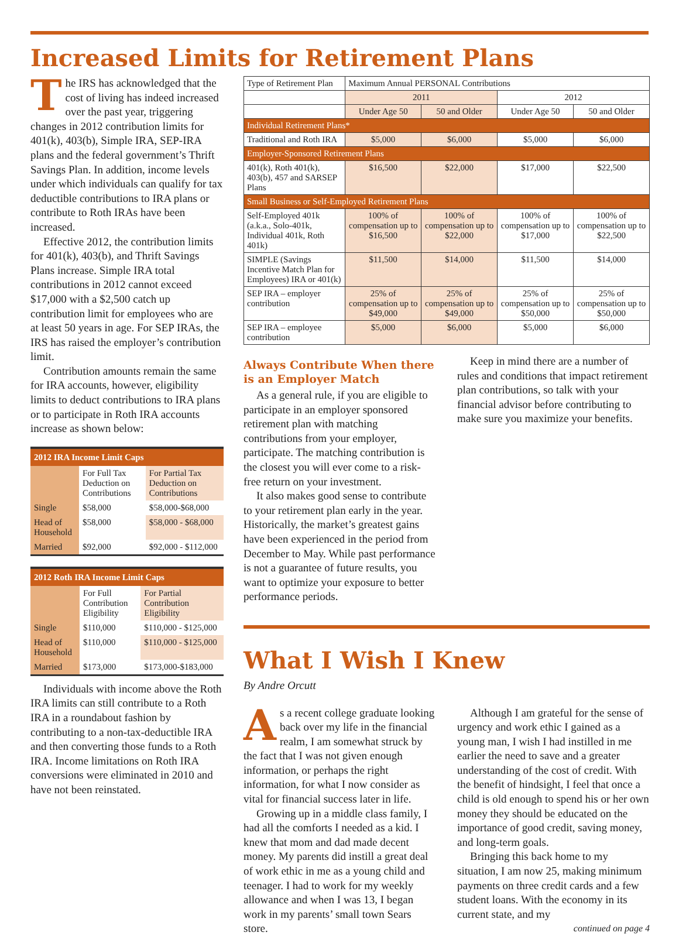Increased Limits for Retirement Plans
The IRS has acknowledged that the cost of living has indeed increased over the past year, triggering changes in 2012 contribution limits for 401(k), 403(b), Simple IRA, SEP-IRA plans and the federal government’s Thrift Savings Plan. In addition, income levels under which individuals can qualify for tax deductible contributions to IRA plans or contribute to Roth IRAs have been increased.
Effective 2012, the contribution limits for 401(k), 403(b), and Thrift Savings Plans increase. Simple IRA total contributions in 2012 cannot exceed $17,000 with a $2,500 catch up contribution limit for employees who are at least 50 years in age. For SEP IRAs, the IRS has raised the employer’s contribution limit.
Contribution amounts remain the same for IRA accounts, however, eligibility limits to deduct contributions to IRA plans or to participate in Roth IRA accounts increase as shown below:
| 2012 IRA Income Limit Caps | | |
| --- | --- | --- |
| | For Full Tax Deduction on Contributions | For Partial Tax Deduction on Contributions |
| Single | $58,000 | $58,000-$68,000 |
| Head of Household | $58,000 | $58,000 - $68,000 |
| Married | $92,000 | $92,000 - $112,000 |
| 2012 Roth IRA Income Limit Caps | | |
| --- | --- | --- |
| | For Full Contribution Eligibility | For Partial Contribution Eligibility |
| Single | $110,000 | $110,000 - $125,000 |
| Head of Household | $110,000 | $110,000 - $125,000 |
| Married | $173,000 | $173,000-$183,000 |
Individuals with income above the Roth IRA limits can still contribute to a Roth IRA in a roundabout fashion by contributing to a non-tax-deductible IRA and then converting those funds to a Roth IRA. Income limitations on Roth IRA conversions were eliminated in 2010 and have not been reinstated.
| Type of Retirement Plan | Maximum Annual PERSONAL Contributions | | | |
| --- | --- | --- | --- | --- |
| | 2011 | | 2012 | |
| | Under Age 50 | 50 and Older | Under Age 50 | 50 and Older |
| Individual Retirement Plans* | | | | |
| Traditional and Roth IRA | $5,000 | $6,000 | $5,000 | $6,000 |
| Employer-Sponsored Retirement Plans | | | | |
| 401(k), Roth 401(k), 403(b), 457 and SARSEP Plans | $16,500 | $22,000 | $17,000 | $22,500 |
| Small Business or Self-Employed Retirement Plans | | | | |
| Self-Employed 401k (a.k.a., Solo-401k, Individual 401k, Roth 401k) | 100% of compensation up to $16,500 | 100% of compensation up to $22,000 | 100% of compensation up to $17,000 | 100% of compensation up to $22,500 |
| SIMPLE (Savings Incentive Match Plan for Employees) IRA or 401(k) | $11,500 | $14,000 | $11,500 | $14,000 |
| SEP IRA – employer contribution | 25% of compensation up to $49,000 | 25% of compensation up to $49,000 | 25% of compensation up to $50,000 | 25% of compensation up to $50,000 |
| SEP IRA – employee contribution | $5,000 | $6,000 | $5,000 | $6,000 |
Always Contribute When there is an Employer Match
As a general rule, if you are eligible to participate in an employer sponsored retirement plan with matching contributions from your employer, participate. The matching contribution is the closest you will ever come to a risk-free return on your investment.
It also makes good sense to contribute to your retirement plan early in the year. Historically, the market’s greatest gains have been experienced in the period from December to May. While past performance is not a guarantee of future results, you want to optimize your exposure to better performance periods.
Keep in mind there are a number of rules and conditions that impact retirement plan contributions, so talk with your financial advisor before contributing to make sure you maximize your benefits.
What I Wish I Knew
By Andre Orcutt
As a recent college graduate looking back over my life in the financial realm, I am somewhat struck by the fact that I was not given enough information, or perhaps the right information, for what I now consider as vital for financial success later in life.
Growing up in a middle class family, I had all the comforts I needed as a kid. I knew that mom and dad made decent money. My parents did instill a great deal of work ethic in me as a young child and teenager. I had to work for my weekly allowance and when I was 13, I began work in my parents’ small town Sears store.
Although I am grateful for the sense of urgency and work ethic I gained as a young man, I wish I had instilled in me earlier the need to save and a greater understanding of the cost of credit. With the benefit of hindsight, I feel that once a child is old enough to spend his or her own money they should be educated on the importance of good credit, saving money, and long-term goals.
Bringing this back home to my situation, I am now 25, making minimum payments on three credit cards and a few student loans. With the economy in its current state, and my
continued on page 4